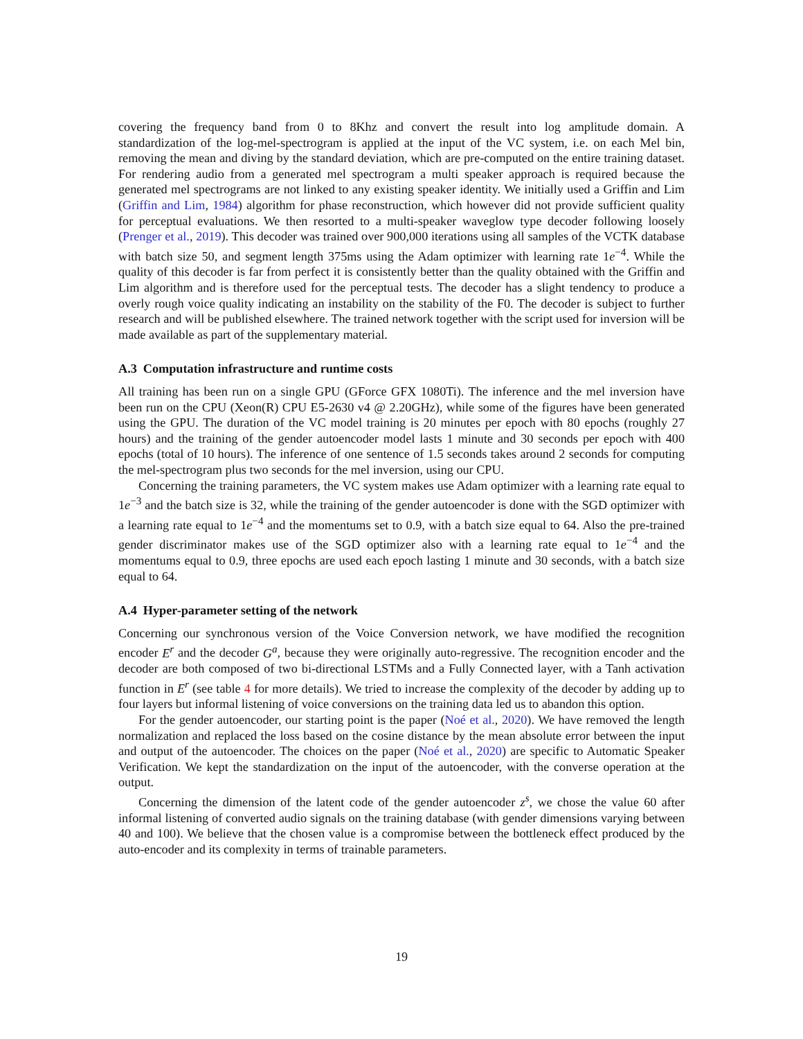covering the frequency band from 0 to 8Khz and convert the result into log amplitude domain. A standardization of the log-mel-spectrogram is applied at the input of the VC system, i.e. on each Mel bin, removing the mean and diving by the standard deviation, which are pre-computed on the entire training dataset. For rendering audio from a generated mel spectrogram a multi speaker approach is required because the generated mel spectrograms are not linked to any existing speaker identity. We initially used a Griffin and Lim (Griffin and Lim, 1984) algorithm for phase reconstruction, which however did not provide sufficient quality for perceptual evaluations. We then resorted to a multi-speaker waveglow type decoder following loosely (Prenger et al., 2019). This decoder was trained over 900,000 iterations using all samples of the VCTK database with batch size 50, and segment length 375ms using the Adam optimizer with learning rate 1e<sup>−4</sup>. While the quality of this decoder is far from perfect it is consistently better than the quality obtained with the Griffin and Lim algorithm and is therefore used for the perceptual tests. The decoder has a slight tendency to produce a overly rough voice quality indicating an instability on the stability of the F0. The decoder is subject to further research and will be published elsewhere. The trained network together with the script used for inversion will be made available as part of the supplementary material.
A.3 Computation infrastructure and runtime costs
All training has been run on a single GPU (GForce GFX 1080Ti). The inference and the mel inversion have been run on the CPU (Xeon(R) CPU E5-2630 v4 @ 2.20GHz), while some of the figures have been generated using the GPU. The duration of the VC model training is 20 minutes per epoch with 80 epochs (roughly 27 hours) and the training of the gender autoencoder model lasts 1 minute and 30 seconds per epoch with 400 epochs (total of 10 hours). The inference of one sentence of 1.5 seconds takes around 2 seconds for computing the mel-spectrogram plus two seconds for the mel inversion, using our CPU.
Concerning the training parameters, the VC system makes use Adam optimizer with a learning rate equal to 1e<sup>−3</sup> and the batch size is 32, while the training of the gender autoencoder is done with the SGD optimizer with a learning rate equal to 1e<sup>−4</sup> and the momentums set to 0.9, with a batch size equal to 64. Also the pre-trained gender discriminator makes use of the SGD optimizer also with a learning rate equal to 1e<sup>−4</sup> and the momentums equal to 0.9, three epochs are used each epoch lasting 1 minute and 30 seconds, with a batch size equal to 64.
A.4 Hyper-parameter setting of the network
Concerning our synchronous version of the Voice Conversion network, we have modified the recognition encoder E<sup>r</sup> and the decoder G<sup>a</sup>, because they were originally auto-regressive. The recognition encoder and the decoder are both composed of two bi-directional LSTMs and a Fully Connected layer, with a Tanh activation function in E<sup>r</sup> (see table 4 for more details). We tried to increase the complexity of the decoder by adding up to four layers but informal listening of voice conversions on the training data led us to abandon this option.
For the gender autoencoder, our starting point is the paper (Noé et al., 2020). We have removed the length normalization and replaced the loss based on the cosine distance by the mean absolute error between the input and output of the autoencoder. The choices on the paper (Noé et al., 2020) are specific to Automatic Speaker Verification. We kept the standardization on the input of the autoencoder, with the converse operation at the output.
Concerning the dimension of the latent code of the gender autoencoder z<sup>s</sup>, we chose the value 60 after informal listening of converted audio signals on the training database (with gender dimensions varying between 40 and 100). We believe that the chosen value is a compromise between the bottleneck effect produced by the auto-encoder and its complexity in terms of trainable parameters.
19